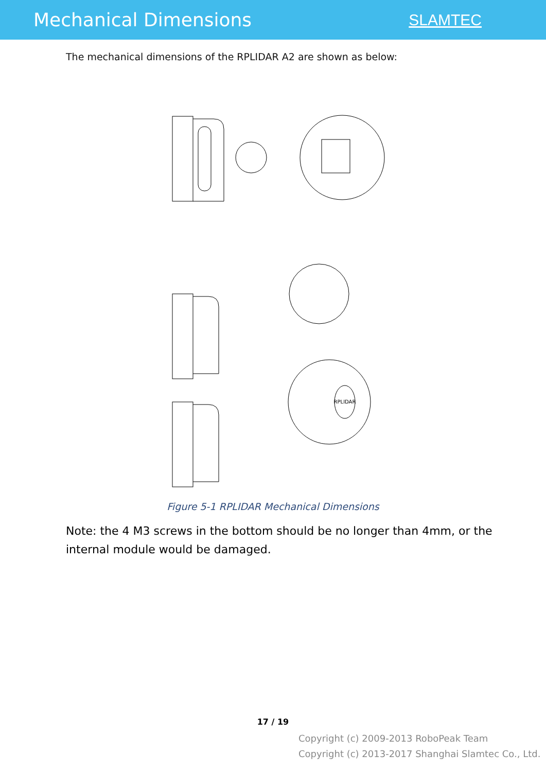Mechanical Dimensions
SLAMTEC
The mechanical dimensions of the RPLIDAR A2 are shown as below:
RPLIDAR
Figure 5-1 RPLIDAR Mechanical Dimensions
Note: the 4 M3 screws in the bottom should be no longer than 4mm, or the internal module would be damaged.
17 / 19
Copyright (c) 2009-2013 RoboPeak Team
Copyright (c) 2013-2017 Shanghai Slamtec Co., Ltd.